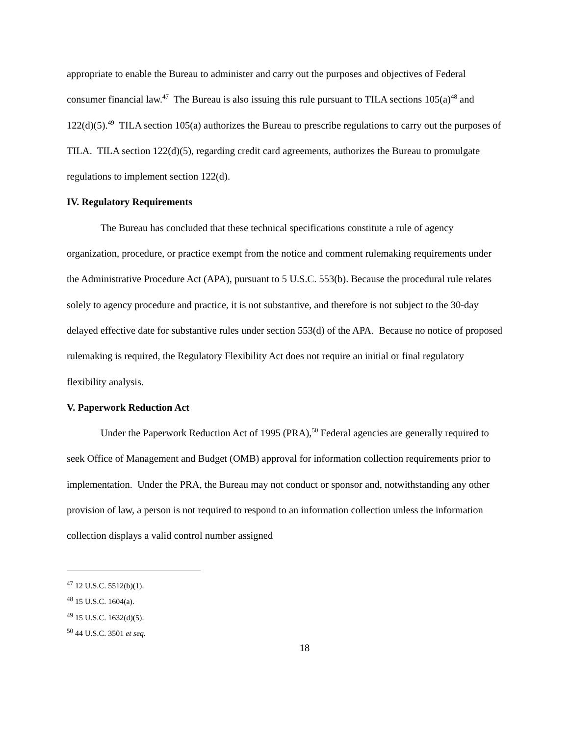appropriate to enable the Bureau to administer and carry out the purposes and objectives of Federal consumer financial law.<sup>47</sup> The Bureau is also issuing this rule pursuant to TILA sections 105(a)<sup>48</sup> and 122(d)(5).<sup>49</sup> TILA section 105(a) authorizes the Bureau to prescribe regulations to carry out the purposes of TILA. TILA section 122(d)(5), regarding credit card agreements, authorizes the Bureau to promulgate regulations to implement section 122(d).
IV. Regulatory Requirements
The Bureau has concluded that these technical specifications constitute a rule of agency organization, procedure, or practice exempt from the notice and comment rulemaking requirements under the Administrative Procedure Act (APA), pursuant to 5 U.S.C. 553(b). Because the procedural rule relates solely to agency procedure and practice, it is not substantive, and therefore is not subject to the 30-day delayed effective date for substantive rules under section 553(d) of the APA. Because no notice of proposed rulemaking is required, the Regulatory Flexibility Act does not require an initial or final regulatory flexibility analysis.
V. Paperwork Reduction Act
Under the Paperwork Reduction Act of 1995 (PRA),<sup>50</sup> Federal agencies are generally required to seek Office of Management and Budget (OMB) approval for information collection requirements prior to implementation. Under the PRA, the Bureau may not conduct or sponsor and, notwithstanding any other provision of law, a person is not required to respond to an information collection unless the information collection displays a valid control number assigned
<sup>47</sup> 12 U.S.C. 5512(b)(1).
<sup>48</sup> 15 U.S.C. 1604(a).
<sup>49</sup> 15 U.S.C. 1632(d)(5).
<sup>50</sup> 44 U.S.C. 3501 et seq.
18